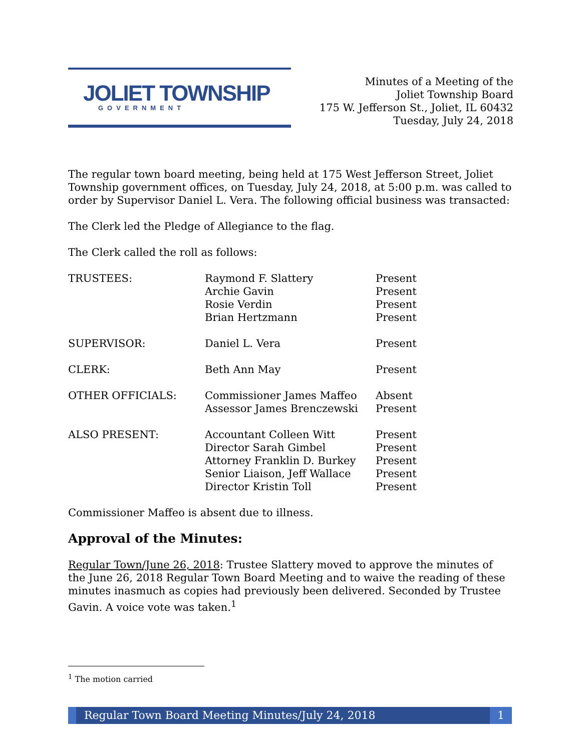JOLIET TOWNSHIP
GOVERNMENT
Minutes of a Meeting of the
Joliet Township Board
175 W. Jefferson St., Joliet, IL 60432
Tuesday, July 24, 2018
The regular town board meeting, being held at 175 West Jefferson Street, Joliet Township government offices, on Tuesday, July 24, 2018, at 5:00 p.m. was called to order by Supervisor Daniel L. Vera. The following official business was transacted:
The Clerk led the Pledge of Allegiance to the flag.
The Clerk called the roll as follows:
| TRUSTEES: | Raymond F. Slattery | Present |
| | Archie Gavin | Present |
| | Rosie Verdin | Present |
| | Brian Hertzmann | Present |
| SUPERVISOR: | Daniel L. Vera | Present |
| CLERK: | Beth Ann May | Present |
| OTHER OFFICIALS: | Commissioner James Maffeo | Absent |
| | Assessor James Brenczewski | Present |
| ALSO PRESENT: | Accountant Colleen Witt | Present |
| | Director Sarah Gimbel | Present |
| | Attorney Franklin D. Burkey | Present |
| | Senior Liaison, Jeff Wallace | Present |
| | Director Kristin Toll | Present |
Commissioner Maffeo is absent due to illness.
Approval of the Minutes:
Regular Town/June 26, 2018: Trustee Slattery moved to approve the minutes of the June 26, 2018 Regular Town Board Meeting and to waive the reading of these minutes inasmuch as copies had previously been delivered. Seconded by Trustee Gavin. A voice vote was taken.<sup>1</sup>
<sup>1</sup> The motion carried
Regular Town Board Meeting Minutes/July 24, 2018 1